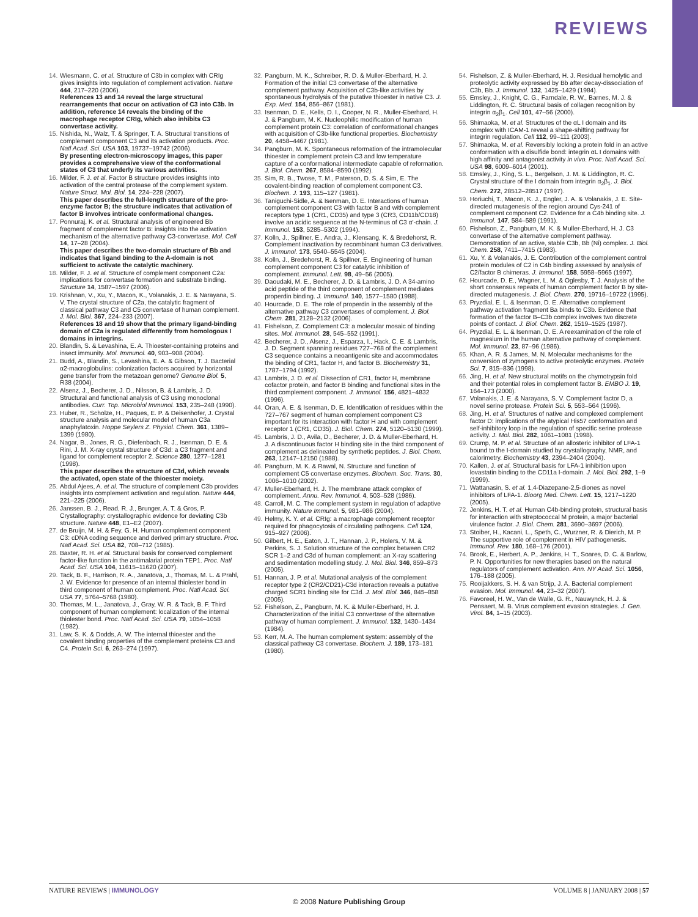REVIEWS
14. Wiesmann, C. et al. Structure of C3b in complex with CRIg gives insights into regulation of complement activation. Nature 444, 217–220 (2006).
References 13 and 14 reveal the large structural rearrangements that occur on activation of C3 into C3b. In addition, reference 14 reveals the binding of the macrophage receptor CRIg, which also inhibits C3 convertase activity.
15. Nishida, N., Walz, T. & Springer, T. A. Structural transitions of complement component C3 and its activation products. Proc. Natl Acad. Sci. USA 103, 19737–19742 (2006).
By presenting electron-microscopy images, this paper provides a comprehensive view of the conformational states of C3 that underly its various activities.
16. Milder, F. J. et al. Factor B structure provides insights into activation of the central protease of the complement system. Nature Struct. Mol. Biol. 14, 224–228 (2007).
This paper describes the full-length structure of the pro-enzyme factor B; the structure indicates that activation of factor B involves intricate conformational changes.
17. Ponnuraj, K. et al. Structural analysis of engineered Bb fragment of complement factor B: insights into the activation mechanism of the alternative pathway C3-convertase. Mol. Cell 14, 17–28 (2004).
This paper describes the two-domain structure of Bb and indicates that ligand binding to the A-domain is not sufficient to activate the catalytic machinery.
18. Milder, F. J. et al. Structure of complement component C2a: implications for convertase formation and substrate binding. Structure 14, 1587–1597 (2006).
19. Krishnan, V., Xu, Y., Macon, K., Volanakis, J. E. & Narayana, S. V. The crystal structure of C2a, the catalytic fragment of classical pathway C3 and C5 convertase of human complement. J. Mol. Biol. 367, 224–233 (2007).
References 18 and 19 show that the primary ligand-binding domain of C2a is regulated differently from homologous I domains in integrins.
20. Blandin, S. & Levashina, E. A. Thioester-containing proteins and insect immunity. Mol. Immunol. 40, 903–908 (2004).
21. Budd, A., Blandin, S., Levashina, E. A. & Gibson, T. J. Bacterial α2-macroglobulins: colonization factors acquired by horizontal gene transfer from the metazoan genome? Genome Biol. 5, R38 (2004).
22. Alsenz, J., Becherer, J. D., Nilsson, B. & Lambris, J. D. Structural and functional analysis of C3 using monoclonal antibodies. Curr. Top. Microbiol Immunol. 153, 235–248 (1990).
23. Huber, R., Scholze, H., Paques, E. P. & Deisenhofer, J. Crystal structure analysis and molecular model of human C3a anaphylatoxin. Hoppe Seylers Z. Physiol. Chem. 361, 1389–1399 (1980).
24. Nagar, B., Jones, R. G., Diefenbach, R. J., Isenman, D. E. & Rini, J. M. X-ray crystal structure of C3d: a C3 fragment and ligand for complement receptor 2. Science 280, 1277–1281 (1998).
This paper describes the structure of C3d, which reveals the activated, open state of the thioester moiety.
25. Abdul Ajees, A. et al. The structure of complement C3b provides insights into complement activation and regulation. Nature 444, 221–225 (2006).
26. Janssen, B. J., Read, R. J., Brunger, A. T. & Gros, P. Crystallography: crystallographic evidence for deviating C3b structure. Nature 448, E1–E2 (2007).
27. de Bruijn, M. H. & Fey, G. H. Human complement component C3: cDNA coding sequence and derived primary structure. Proc. Natl Acad. Sci. USA 82, 708–712 (1985).
28. Baxter, R. H. et al. Structural basis for conserved complement factor-like function in the antimalarial protein TEP1. Proc. Natl Acad. Sci. USA 104, 11615–11620 (2007).
29. Tack, B. F., Harrison, R. A., Janatova, J., Thomas, M. L. & Prahl, J. W. Evidence for presence of an internal thiolester bond in third component of human complement. Proc. Natl Acad. Sci. USA 77, 5764–5768 (1980).
30. Thomas, M. L., Janatova, J., Gray, W. R. & Tack, B. F. Third component of human complement: localization of the internal thiolester bond. Proc. Natl Acad. Sci. USA 79, 1054–1058 (1982).
31. Law, S. K. & Dodds, A. W. The internal thioester and the covalent binding properties of the complement proteins C3 and C4. Protein Sci. 6, 263–274 (1997).
32. Pangburn, M. K., Schreiber, R. D. & Muller-Eberhard, H. J. Formation of the initial C3 convertase of the alternative complement pathway. Acquisition of C3b-like activities by spontaneous hydrolysis of the putative thioester in native C3. J. Exp. Med. 154, 856–867 (1981).
33. Isenman, D. E., Kells, D. I., Cooper, N. R., Muller-Eberhard, H. J. & Pangburn, M. K. Nucleophilic modification of human complement protein C3: correlation of conformational changes with acquisition of C3b-like functional properties. Biochemistry 20, 4458–4467 (1981).
34. Pangburn, M. K. Spontaneous reformation of the intramolecular thioester in complement protein C3 and low temperature capture of a conformational intermediate capable of reformation. J. Biol. Chem. 267, 8584–8590 (1992).
35. Sim, R. B., Twose, T. M., Paterson, D. S. & Sim, E. The covalent-binding reaction of complement component C3. Biochem. J. 193, 115–127 (1981).
36. Taniguchi-Sidle, A. & Isenman, D. E. Interactions of human complement component C3 with factor B and with complement receptors type 1 (CR1, CD35) and type 3 (CR3, CD11b/CD18) involve an acidic sequence at the N-terminus of C3 α′-chain. J. Immunol. 153, 5285–5302 (1994).
37. Kolln, J., Spillner, E., Andra, J., Klensang, K. & Bredehorst, R. Complement inactivation by recombinant human C3 derivatives. J. Immunol. 173, 5540–5545 (2004).
38. Kolln, J., Bredehorst, R. & Spillner, E. Engineering of human complement component C3 for catalytic inhibition of complement. Immunol. Lett. 98, 49–56 (2005).
39. Daoudaki, M. E., Becherer, J. D. & Lambris, J. D. A 34-amino acid peptide of the third component of complement mediates properdin binding. J. Immunol. 140, 1577–1580 (1988).
40. Hourcade, D. E. The role of properdin in the assembly of the alternative pathway C3 convertases of complement. J. Biol. Chem. 281, 2128–2132 (2006).
41. Fishelson, Z. Complement C3: a molecular mosaic of binding sites. Mol. Immunol. 28, 545–552 (1991).
42. Becherer, J. D., Alsenz, J., Esparza, I., Hack, C. E. & Lambris, J. D. Segment spanning residues 727–768 of the complement C3 sequence contains a neoantigenic site and accommodates the binding of CR1, factor H, and factor B. Biochemistry 31, 1787–1794 (1992).
43. Lambris, J. D. et al. Dissection of CR1, factor H, membrane cofactor protein, and factor B binding and functional sites in the third complement component. J. Immunol. 156, 4821–4832 (1996).
44. Oran, A. E. & Isenman, D. E. Identification of residues within the 727–767 segment of human complement component C3 important for its interaction with factor H and with complement receptor 1 (CR1, CD35). J. Biol. Chem. 274, 5120–5130 (1999).
45. Lambris, J. D., Avila, D., Becherer, J. D. & Muller-Eberhard, H. J. A discontinuous factor H binding site in the third component of complement as delineated by synthetic peptides. J. Biol. Chem. 263, 12147–12150 (1988).
46. Pangburn, M. K. & Rawal, N. Structure and function of complement C5 convertase enzymes. Biochem. Soc. Trans. 30, 1006–1010 (2002).
47. Muller-Eberhard, H. J. The membrane attack complex of complement. Annu. Rev. Immunol. 4, 503–528 (1986).
48. Carroll, M. C. The complement system in regulation of adaptive immunity. Nature Immunol. 5, 981–986 (2004).
49. Helmy, K. Y. et al. CRIg: a macrophage complement receptor required for phagocytosis of circulating pathogens. Cell 124, 915–927 (2006).
50. Gilbert, H. E., Eaton, J. T., Hannan, J. P., Holers, V. M. & Perkins, S. J. Solution structure of the complex between CR2 SCR 1–2 and C3d of human complement: an X-ray scattering and sedimentation modelling study. J. Mol. Biol. 346, 859–873 (2005).
51. Hannan, J. P. et al. Mutational analysis of the complement receptor type 2 (CR2/CD21)-C3d interaction reveals a putative charged SCR1 binding site for C3d. J. Mol. Biol. 346, 845–858 (2005).
52. Fishelson, Z., Pangburn, M. K. & Muller-Eberhard, H. J. Characterization of the initial C3 convertase of the alternative pathway of human complement. J. Immunol. 132, 1430–1434 (1984).
53. Kerr, M. A. The human complement system: assembly of the classical pathway C3 convertase. Biochem. J. 189, 173–181 (1980).
54. Fishelson, Z. & Muller-Eberhard, H. J. Residual hemolytic and proteolytic activity expressed by Bb after decay-dissociation of C3b, Bb. J. Immunol. 132, 1425–1429 (1984).
55. Emsley, J., Knight, C. G., Farndale, R. W., Barnes, M. J. & Liddington, R. C. Structural basis of collagen recognition by integrin α<sub>2</sub>β<sub>1</sub>. Cell 101, 47–56 (2000).
56. Shimaoka, M. et al. Structures of the αL I domain and its complex with ICAM-1 reveal a shape-shifting pathway for integrin regulation. Cell 112, 99–111 (2003).
57. Shimaoka, M. et al. Reversibly locking a protein fold in an active conformation with a disulfide bond: integrin αL I domains with high affinity and antagonist activity in vivo. Proc. Natl Acad. Sci. USA 98, 6009–6014 (2001).
58. Emsley, J., King, S. L., Bergelson, J. M. & Liddington, R. C. Crystal structure of the I domain from integrin α<sub>2</sub>β<sub>1</sub>. J. Biol. Chem. 272, 28512–28517 (1997).
59. Horiuchi, T., Macon, K. J., Engler, J. A. & Volanakis, J. E. Site-directed mutagenesis of the region around Cys-241 of complement component C2. Evidence for a C4b binding site. J. Immunol. 147, 584–589 (1991).
60. Fishelson, Z., Pangburn, M. K. & Muller-Eberhard, H. J. C3 convertase of the alternative complement pathway. Demonstration of an active, stable C3b, Bb (Ni) complex. J. Biol. Chem. 258, 7411–7415 (1983).
61. Xu, Y. & Volanakis, J. E. Contribution of the complement control protein modules of C2 in C4b binding assessed by analysis of C2/factor B chimeras. J. Immunol. 158, 5958–5965 (1997).
62. Hourcade, D. E., Wagner, L. M. & Oglesby, T. J. Analysis of the short consensus repeats of human complement factor B by site-directed mutagenesis. J. Biol. Chem. 270, 19716–19722 (1995).
63. Pryzdial, E. L. & Isenman, D. E. Alternative complement pathway activation fragment Ba binds to C3b. Evidence that formation of the factor B–C3b complex involves two discrete points of contact. J. Biol. Chem. 262, 1519–1525 (1987).
64. Pryzdial, E. L. & Isenman, D. E. A reexamination of the role of magnesium in the human alternative pathway of complement. Mol. Immunol. 23, 87–96 (1986).
65. Khan, A. R. & James, M. N. Molecular mechanisms for the conversion of zymogens to active proteolytic enzymes. Protein Sci. 7, 815–836 (1998).
66. Jing, H. et al. New structural motifs on the chymotrypsin fold and their potential roles in complement factor B. EMBO J. 19, 164–173 (2000).
67. Volanakis, J. E. & Narayana, S. V. Complement factor D, a novel serine protease. Protein Sci. 5, 553–564 (1996).
68. Jing, H. et al. Structures of native and complexed complement factor D: implications of the atypical His57 conformation and self-inhibitory loop in the regulation of specific serine protease activity. J. Mol. Biol. 282, 1061–1081 (1998).
69. Crump, M. P. et al. Structure of an allosteric inhibitor of LFA-1 bound to the I-domain studied by crystallography, NMR, and calorimetry. Biochemistry 43, 2394–2404 (2004).
70. Kallen, J. et al. Structural basis for LFA-1 inhibition upon lovastatin binding to the CD11a I-domain. J. Mol. Biol. 292, 1–9 (1999).
71. Wattanasin, S. et al. 1,4-Diazepane-2,5-diones as novel inhibitors of LFA-1. Bioorg Med. Chem. Lett. 15, 1217–1220 (2005).
72. Jenkins, H. T. et al. Human C4b-binding protein, structural basis for interaction with streptococcal M protein, a major bacterial virulence factor. J. Biol. Chem. 281, 3690–3697 (2006).
73. Stoiber, H., Kacani, L., Speth, C., Wurzner, R. & Dierich, M. P. The supportive role of complement in HIV pathogenesis. Immunol. Rev. 180, 168–176 (2001).
74. Brook, E., Herbert, A. P., Jenkins, H. T., Soares, D. C. & Barlow, P. N. Opportunities for new therapies based on the natural regulators of complement activation. Ann. NY Acad. Sci. 1056, 176–188 (2005).
75. Rooijakkers, S. H. & van Strijp, J. A. Bacterial complement evasion. Mol. Immunol. 44, 23–32 (2007).
76. Favoreel, H. W., Van de Walle, G. R., Nauwynck, H. J. & Pensaert, M. B. Virus complement evasion strategies. J. Gen. Virol. 84, 1–15 (2003).
NATURE REVIEWS | IMMUNOLOGY VOLUME 8 | JANUARY 2008 | 57
© 2008 Nature Publishing Group